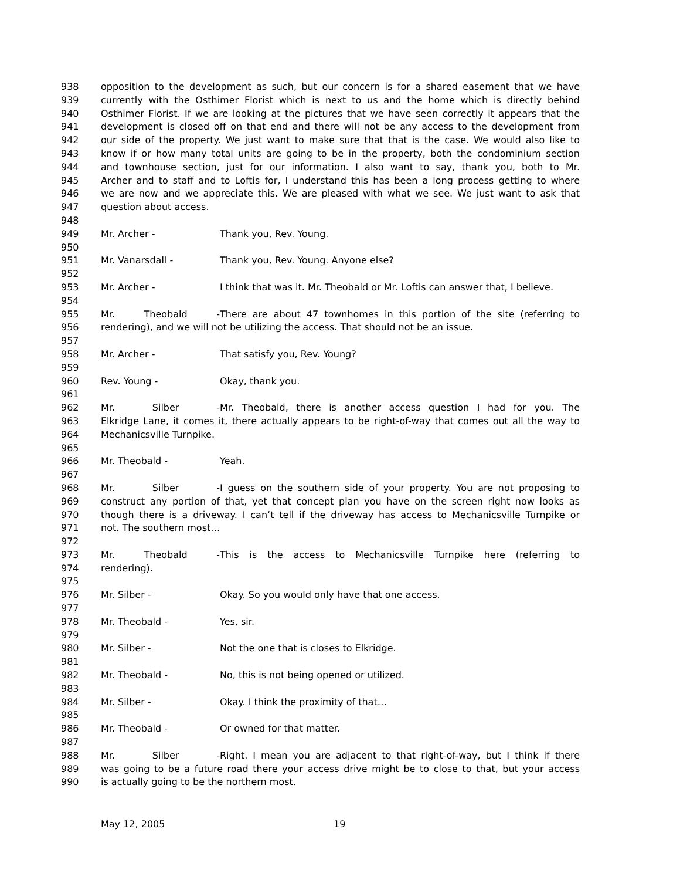938 opposition to the development as such, but our concern is for a shared easement that we have
939 currently with the Osthimer Florist which is next to us and the home which is directly behind
940 Osthimer Florist. If we are looking at the pictures that we have seen correctly it appears that the
941 development is closed off on that end and there will not be any access to the development from
942 our side of the property. We just want to make sure that that is the case. We would also like to
943 know if or how many total units are going to be in the property, both the condominium section
944 and townhouse section, just for our information. I also want to say, thank you, both to Mr.
945 Archer and to staff and to Loftis for, I understand this has been a long process getting to where
946 we are now and we appreciate this. We are pleased with what we see. We just want to ask that
947 question about access.
948
949 Mr. Archer - Thank you, Rev. Young.
950
951 Mr. Vanarsdall - Thank you, Rev. Young. Anyone else?
952
953 Mr. Archer - I think that was it. Mr. Theobald or Mr. Loftis can answer that, I believe.
954
955 Mr. Theobald - There are about 47 townhomes in this portion of the site (referring to
956 rendering), and we will not be utilizing the access. That should not be an issue.
957
958 Mr. Archer - That satisfy you, Rev. Young?
959
960 Rev. Young - Okay, thank you.
961
962 Mr. Silber - Mr. Theobald, there is another access question I had for you. The
963 Elkridge Lane, it comes it, there actually appears to be right-of-way that comes out all the way to
964 Mechanicsville Turnpike.
965
966 Mr. Theobald - Yeah.
967
968 Mr. Silber - I guess on the southern side of your property. You are not proposing to
969 construct any portion of that, yet that concept plan you have on the screen right now looks as
970 though there is a driveway. I can’t tell if the driveway has access to Mechanicsville Turnpike or
971 not. The southern most…
972
973 Mr. Theobald - This is the access to Mechanicsville Turnpike here (referring to
974 rendering).
975
976 Mr. Silber - Okay. So you would only have that one access.
977
978 Mr. Theobald - Yes, sir.
979
980 Mr. Silber - Not the one that is closes to Elkridge.
981
982 Mr. Theobald - No, this is not being opened or utilized.
983
984 Mr. Silber - Okay. I think the proximity of that…
985
986 Mr. Theobald - Or owned for that matter.
987
988 Mr. Silber - Right. I mean you are adjacent to that right-of-way, but I think if there
989 was going to be a future road there your access drive might be to close to that, but your access
990 is actually going to be the northern most.
May 12, 2005 19